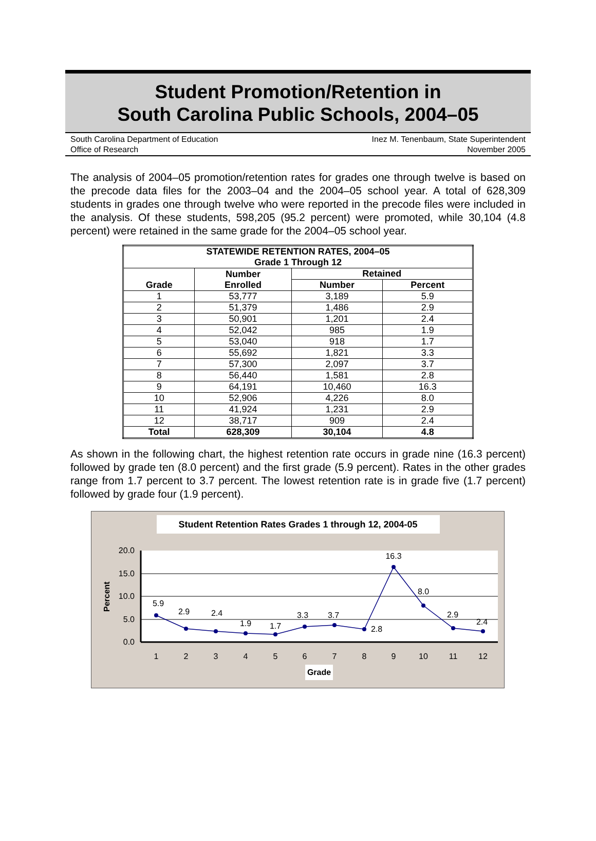Student Promotion/Retention in
South Carolina Public Schools, 2004–05
South Carolina Department of Education
Office of Research Inez M. Tenenbaum, State Superintendent
November 2005
The analysis of 2004–05 promotion/retention rates for grades one through twelve is based on the precode data files for the 2003–04 and the 2004–05 school year. A total of 628,309 students in grades one through twelve who were reported in the precode files were included in the analysis. Of these students, 598,205 (95.2 percent) were promoted, while 30,104 (4.8 percent) were retained in the same grade for the 2004–05 school year.
| STATEWIDE RETENTION RATES, 2004–05 Grade 1 Through 12 | | | |
| --- | --- | --- | --- |
| Grade | Number Enrolled | Retained | |
| | | Number | Percent |
| 1 | 53,777 | 3,189 | 5.9 |
| 2 | 51,379 | 1,486 | 2.9 |
| 3 | 50,901 | 1,201 | 2.4 |
| 4 | 52,042 | 985 | 1.9 |
| 5 | 53,040 | 918 | 1.7 |
| 6 | 55,692 | 1,821 | 3.3 |
| 7 | 57,300 | 2,097 | 3.7 |
| 8 | 56,440 | 1,581 | 2.8 |
| 9 | 64,191 | 10,460 | 16.3 |
| 10 | 52,906 | 4,226 | 8.0 |
| 11 | 41,924 | 1,231 | 2.9 |
| 12 | 38,717 | 909 | 2.4 |
| Total | 628,309 | 30,104 | 4.8 |
As shown in the following chart, the highest retention rate occurs in grade nine (16.3 percent) followed by grade ten (8.0 percent) and the first grade (5.9 percent). Rates in the other grades range from 1.7 percent to 3.7 percent. The lowest retention rate is in grade five (1.7 percent) followed by grade four (1.9 percent).
Student Retention Rates Grades 1 through 12, 2004-05
20.0
15.0
10.0
5.0
0.0
Percent
5.9
2.9
2.4
1.9
1.7
3.3
3.7
2.8
16.3
8.0
2.9
2.4
1
2
3
4
5
6
7
8
9
10
11
12
Grade